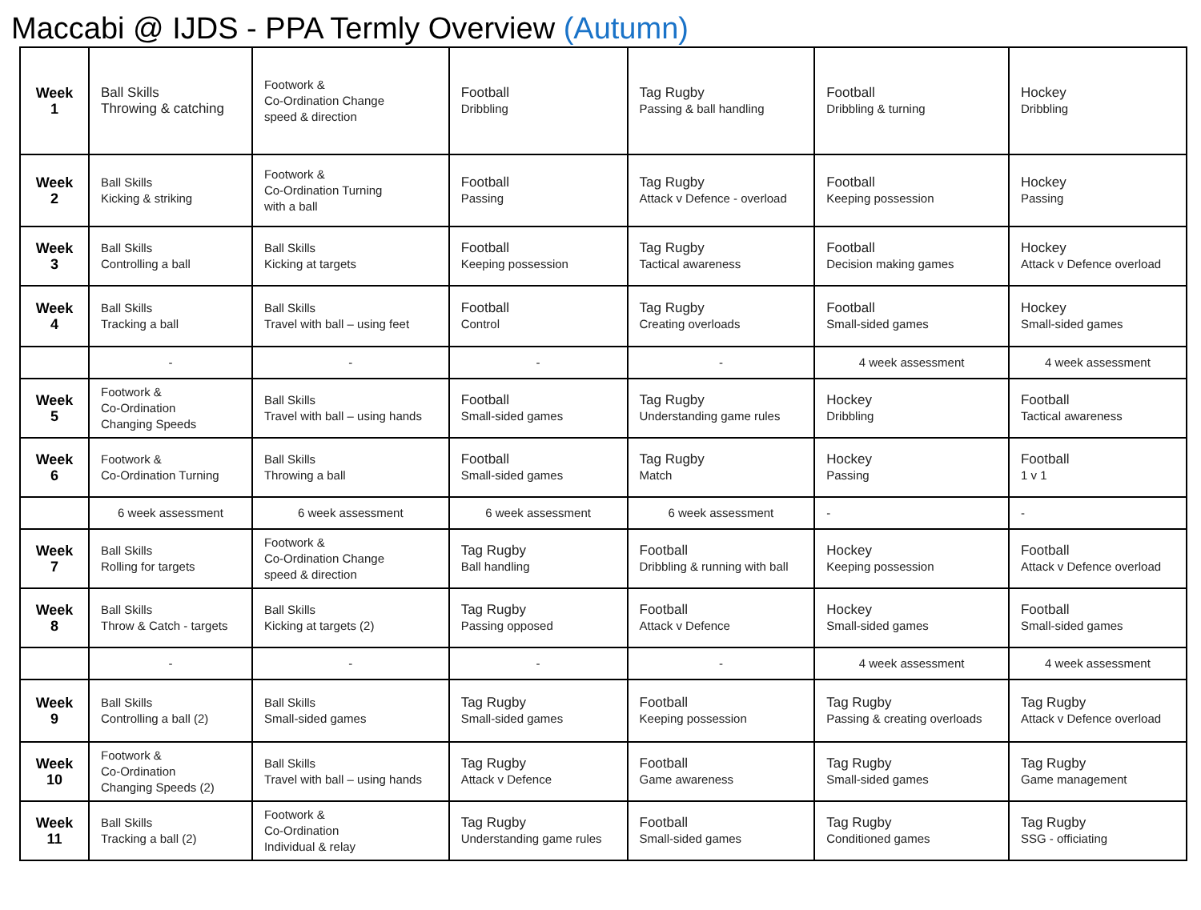Maccabi @ IJDS - PPA Termly Overview (Autumn)
| Week 1 | Ball Skills Throwing & catching | Footwork & Co-Ordination Change speed & direction | Football Dribbling | Tag Rugby Passing & ball handling | Football Dribbling & turning | Hockey Dribbling |
| Week 2 | Ball Skills Kicking & striking | Footwork & Co-Ordination Turning with a ball | Football Passing | Tag Rugby Attack v Defence - overload | Football Keeping possession | Hockey Passing |
| Week 3 | Ball Skills Controlling a ball | Ball Skills Kicking at targets | Football Keeping possession | Tag Rugby Tactical awareness | Football Decision making games | Hockey Attack v Defence overload |
| Week 4 | Ball Skills Tracking a ball | Ball Skills Travel with ball – using feet | Football Control | Tag Rugby Creating overloads | Football Small-sided games | Hockey Small-sided games |
| | - | - | - | - | 4 week assessment | 4 week assessment |
| Week 5 | Footwork & Co-Ordination Changing Speeds | Ball Skills Travel with ball – using hands | Football Small-sided games | Tag Rugby Understanding game rules | Hockey Dribbling | Football Tactical awareness |
| Week 6 | Footwork & Co-Ordination Turning | Ball Skills Throwing a ball | Football Small-sided games | Tag Rugby Match | Hockey Passing | Football 1 v 1 |
| | 6 week assessment | 6 week assessment | 6 week assessment | 6 week assessment | - | - |
| Week 7 | Ball Skills Rolling for targets | Footwork & Co-Ordination Change speed & direction | Tag Rugby Ball handling | Football Dribbling & running with ball | Hockey Keeping possession | Football Attack v Defence overload |
| Week 8 | Ball Skills Throw & Catch - targets | Ball Skills Kicking at targets (2) | Tag Rugby Passing opposed | Football Attack v Defence | Hockey Small-sided games | Football Small-sided games |
| | - | - | - | - | 4 week assessment | 4 week assessment |
| Week 9 | Ball Skills Controlling a ball (2) | Ball Skills Small-sided games | Tag Rugby Small-sided games | Football Keeping possession | Tag Rugby Passing & creating overloads | Tag Rugby Attack v Defence overload |
| Week 10 | Footwork & Co-Ordination Changing Speeds (2) | Ball Skills Travel with ball – using hands | Tag Rugby Attack v Defence | Football Game awareness | Tag Rugby Small-sided games | Tag Rugby Game management |
| Week 11 | Ball Skills Tracking a ball (2) | Footwork & Co-Ordination Individual & relay | Tag Rugby Understanding game rules | Football Small-sided games | Tag Rugby Conditioned games | Tag Rugby SSG - officiating |